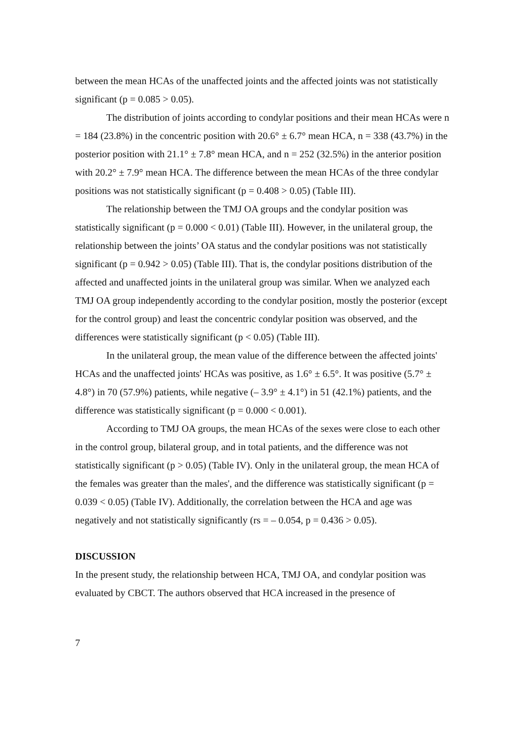between the mean HCAs of the unaffected joints and the affected joints was not statistically significant (p = 0.085 > 0.05).
The distribution of joints according to condylar positions and their mean HCAs were n = 184 (23.8%) in the concentric position with 20.6° ± 6.7° mean HCA, n = 338 (43.7%) in the posterior position with 21.1° ± 7.8° mean HCA, and n = 252 (32.5%) in the anterior position with 20.2° ± 7.9° mean HCA. The difference between the mean HCAs of the three condylar positions was not statistically significant (p = 0.408 > 0.05) (Table III).
The relationship between the TMJ OA groups and the condylar position was statistically significant (p = 0.000 < 0.01) (Table III). However, in the unilateral group, the relationship between the joints’ OA status and the condylar positions was not statistically significant (p = 0.942 > 0.05) (Table III). That is, the condylar positions distribution of the affected and unaffected joints in the unilateral group was similar. When we analyzed each TMJ OA group independently according to the condylar position, mostly the posterior (except for the control group) and least the concentric condylar position was observed, and the differences were statistically significant (p < 0.05) (Table III).
In the unilateral group, the mean value of the difference between the affected joints' HCAs and the unaffected joints' HCAs was positive, as 1.6° ± 6.5°. It was positive (5.7° ± 4.8°) in 70 (57.9%) patients, while negative (– 3.9° ± 4.1°) in 51 (42.1%) patients, and the difference was statistically significant (p = 0.000 < 0.001).
According to TMJ OA groups, the mean HCAs of the sexes were close to each other in the control group, bilateral group, and in total patients, and the difference was not statistically significant (p > 0.05) (Table IV). Only in the unilateral group, the mean HCA of the females was greater than the males', and the difference was statistically significant (p = 0.039 < 0.05) (Table IV). Additionally, the correlation between the HCA and age was negatively and not statistically significantly (rs = – 0.054, p = 0.436 > 0.05).
DISCUSSION
In the present study, the relationship between HCA, TMJ OA, and condylar position was evaluated by CBCT. The authors observed that HCA increased in the presence of
7